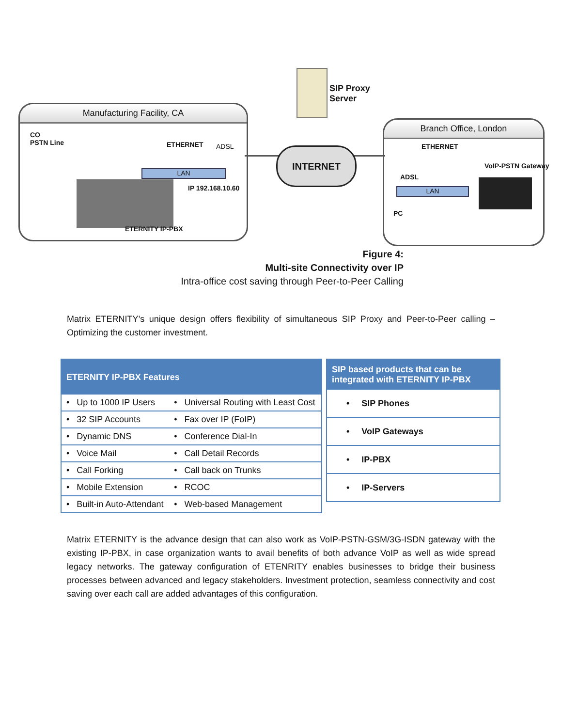Manufacturing Facility, CA
Branch Office, London
INTERNET
SIP Proxy
Server
CO
PSTN Line
ETHERNET ADSL
LAN
IP 192.168.10.60
ETERNITY IP-PBX
ETHERNET
VoIP-PSTN Gateway
ADSL
LAN
PC
Figure 4:
Multi-site Connectivity over IP
Intra-office cost saving through Peer-to-Peer Calling
Matrix ETERNITY’s unique design offers flexibility of simultaneous SIP Proxy and Peer-to-Peer calling – Optimizing the customer investment.
| ETERNITY IP-PBX Features | |
| --- | --- |
| • Up to 1000 IP Users | • Universal Routing with Least Cost |
| • 32 SIP Accounts | • Fax over IP (FoIP) |
| • Dynamic DNS | • Conference Dial-In |
| • Voice Mail | • Call Detail Records |
| • Call Forking | • Call back on Trunks |
| • Mobile Extension | • RCOC |
| • Built-in Auto-Attendant | • Web-based Management |
| SIP based products that can be integrated with ETERNITY IP-PBX |
| --- |
| • SIP Phones |
| • VoIP Gateways |
| • IP-PBX |
| • IP-Servers |
Matrix ETERNITY is the advance design that can also work as VoIP-PSTN-GSM/3G-ISDN gateway with the existing IP-PBX, in case organization wants to avail benefits of both advance VoIP as well as wide spread legacy networks. The gateway configuration of ETENRITY enables businesses to bridge their business processes between advanced and legacy stakeholders. Investment protection, seamless connectivity and cost saving over each call are added advantages of this configuration.